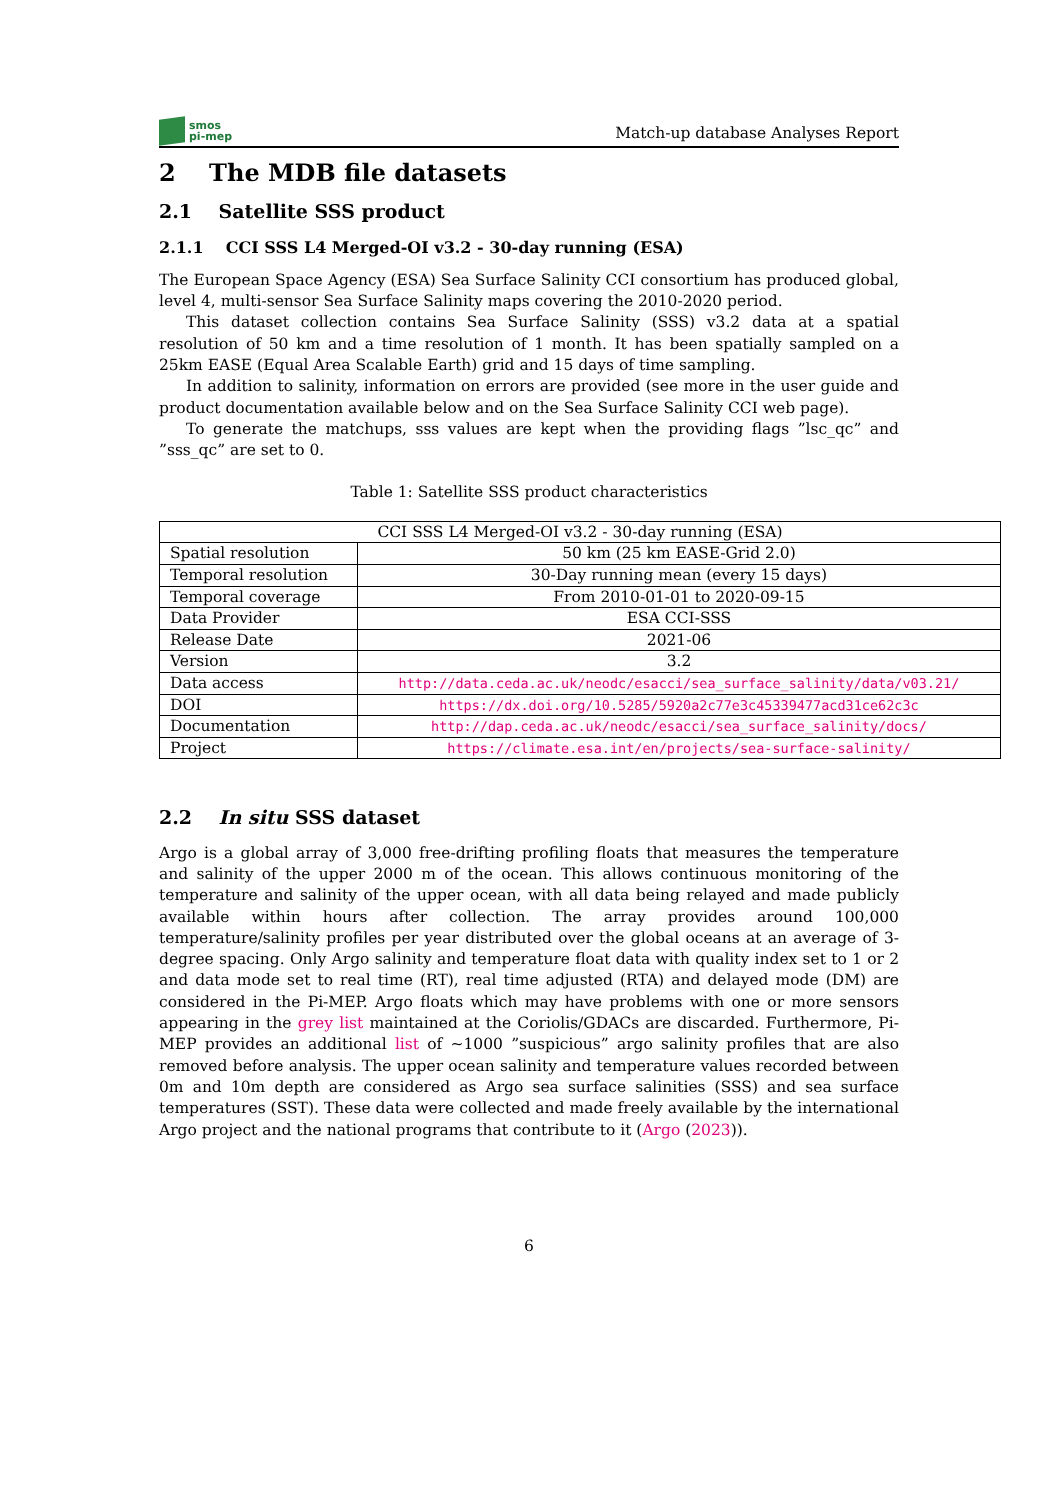smos
pi-mep
Match-up database Analyses Report
2 The MDB file datasets
2.1 Satellite SSS product
2.1.1 CCI SSS L4 Merged-OI v3.2 - 30-day running (ESA)
The European Space Agency (ESA) Sea Surface Salinity CCI consortium has produced global, level 4, multi-sensor Sea Surface Salinity maps covering the 2010-2020 period.
This dataset collection contains Sea Surface Salinity (SSS) v3.2 data at a spatial resolution of 50 km and a time resolution of 1 month. It has been spatially sampled on a 25km EASE (Equal Area Scalable Earth) grid and 15 days of time sampling.
In addition to salinity, information on errors are provided (see more in the user guide and product documentation available below and on the Sea Surface Salinity CCI web page).
To generate the matchups, sss values are kept when the providing flags ”lsc_qc” and ”sss_qc” are set to 0.
Table 1: Satellite SSS product characteristics
| CCI SSS L4 Merged-OI v3.2 - 30-day running (ESA) | |
| Spatial resolution | 50 km (25 km EASE-Grid 2.0) |
| Temporal resolution | 30-Day running mean (every 15 days) |
| Temporal coverage | From 2010-01-01 to 2020-09-15 |
| Data Provider | ESA CCI-SSS |
| Release Date | 2021-06 |
| Version | 3.2 |
| Data access | http://data.ceda.ac.uk/neodc/esacci/sea_surface_salinity/data/v03.21/ |
| DOI | https://dx.doi.org/10.5285/5920a2c77e3c45339477acd31ce62c3c |
| Documentation | http://dap.ceda.ac.uk/neodc/esacci/sea_surface_salinity/docs/ |
| Project | https://climate.esa.int/en/projects/sea-surface-salinity/ |
2.2 In situ SSS dataset
Argo is a global array of 3,000 free-drifting profiling floats that measures the temperature and salinity of the upper 2000 m of the ocean. This allows continuous monitoring of the temperature and salinity of the upper ocean, with all data being relayed and made publicly available within hours after collection. The array provides around 100,000 temperature/salinity profiles per year distributed over the global oceans at an average of 3-degree spacing. Only Argo salinity and temperature float data with quality index set to 1 or 2 and data mode set to real time (RT), real time adjusted (RTA) and delayed mode (DM) are considered in the Pi-MEP. Argo floats which may have problems with one or more sensors appearing in the grey list maintained at the Coriolis/GDACs are discarded. Furthermore, Pi-MEP provides an additional list of ∼1000 ”suspicious” argo salinity profiles that are also removed before analysis. The upper ocean salinity and temperature values recorded between 0m and 10m depth are considered as Argo sea surface salinities (SSS) and sea surface temperatures (SST). These data were collected and made freely available by the international Argo project and the national programs that contribute to it (Argo (2023)).
6